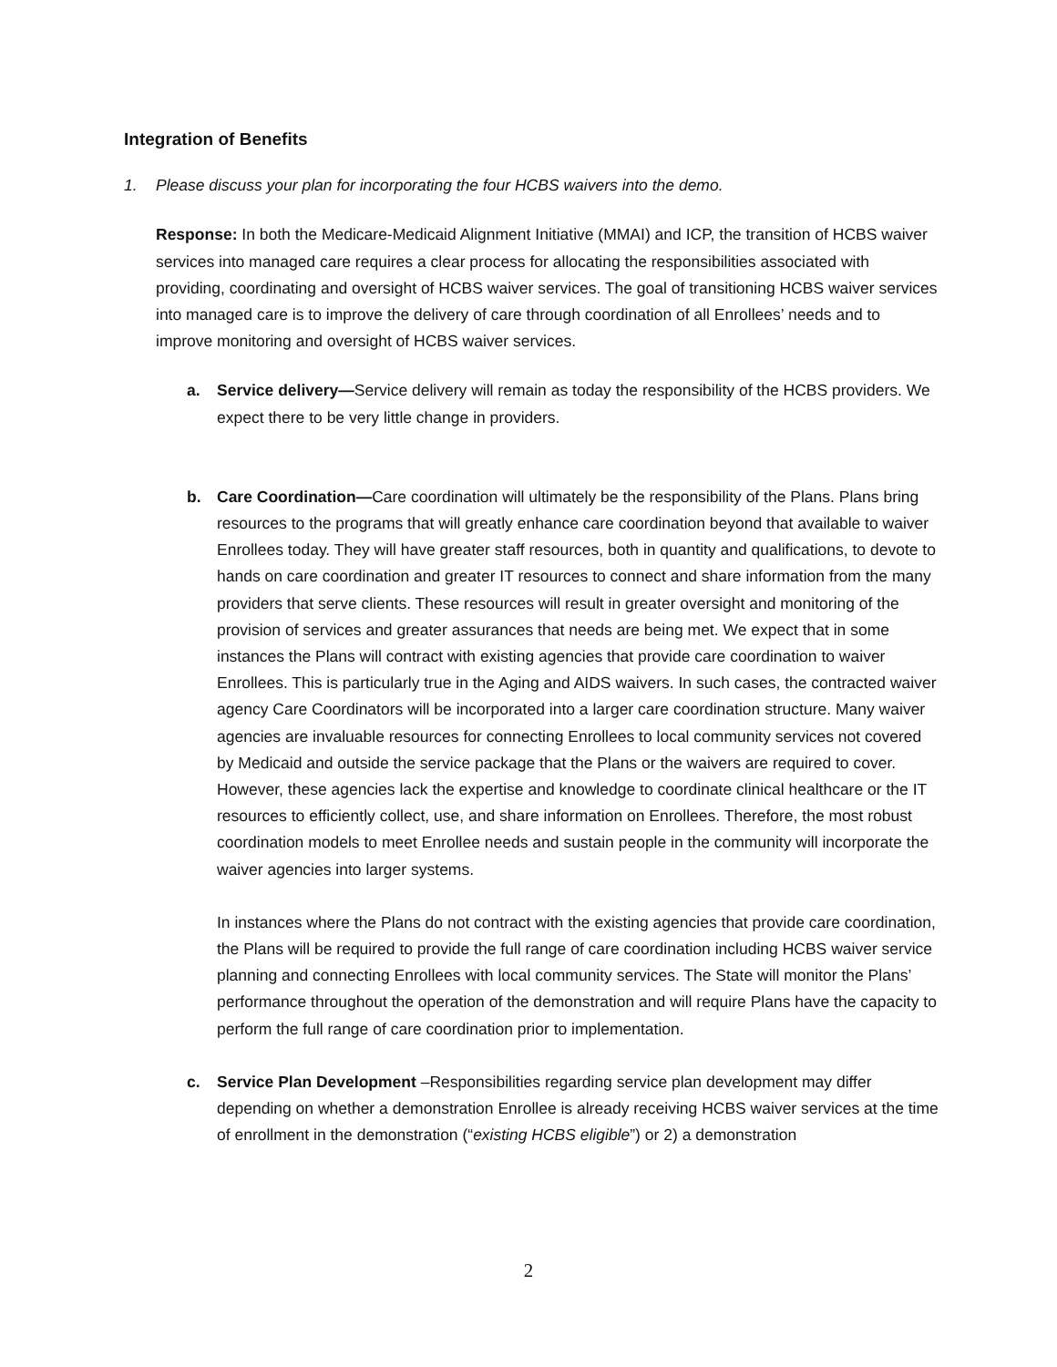Integration of Benefits
1. Please discuss your plan for incorporating the four HCBS waivers into the demo.
Response: In both the Medicare-Medicaid Alignment Initiative (MMAI) and ICP, the transition of HCBS waiver services into managed care requires a clear process for allocating the responsibilities associated with providing, coordinating and oversight of HCBS waiver services. The goal of transitioning HCBS waiver services into managed care is to improve the delivery of care through coordination of all Enrollees’ needs and to improve monitoring and oversight of HCBS waiver services.
a. Service delivery—Service delivery will remain as today the responsibility of the HCBS providers. We expect there to be very little change in providers.
b. Care Coordination—Care coordination will ultimately be the responsibility of the Plans. Plans bring resources to the programs that will greatly enhance care coordination beyond that available to waiver Enrollees today. They will have greater staff resources, both in quantity and qualifications, to devote to hands on care coordination and greater IT resources to connect and share information from the many providers that serve clients. These resources will result in greater oversight and monitoring of the provision of services and greater assurances that needs are being met. We expect that in some instances the Plans will contract with existing agencies that provide care coordination to waiver Enrollees. This is particularly true in the Aging and AIDS waivers. In such cases, the contracted waiver agency Care Coordinators will be incorporated into a larger care coordination structure. Many waiver agencies are invaluable resources for connecting Enrollees to local community services not covered by Medicaid and outside the service package that the Plans or the waivers are required to cover. However, these agencies lack the expertise and knowledge to coordinate clinical healthcare or the IT resources to efficiently collect, use, and share information on Enrollees. Therefore, the most robust coordination models to meet Enrollee needs and sustain people in the community will incorporate the waiver agencies into larger systems.
In instances where the Plans do not contract with the existing agencies that provide care coordination, the Plans will be required to provide the full range of care coordination including HCBS waiver service planning and connecting Enrollees with local community services. The State will monitor the Plans’ performance throughout the operation of the demonstration and will require Plans have the capacity to perform the full range of care coordination prior to implementation.
c. Service Plan Development –Responsibilities regarding service plan development may differ depending on whether a demonstration Enrollee is already receiving HCBS waiver services at the time of enrollment in the demonstration (“existing HCBS eligible”) or 2) a demonstration
2